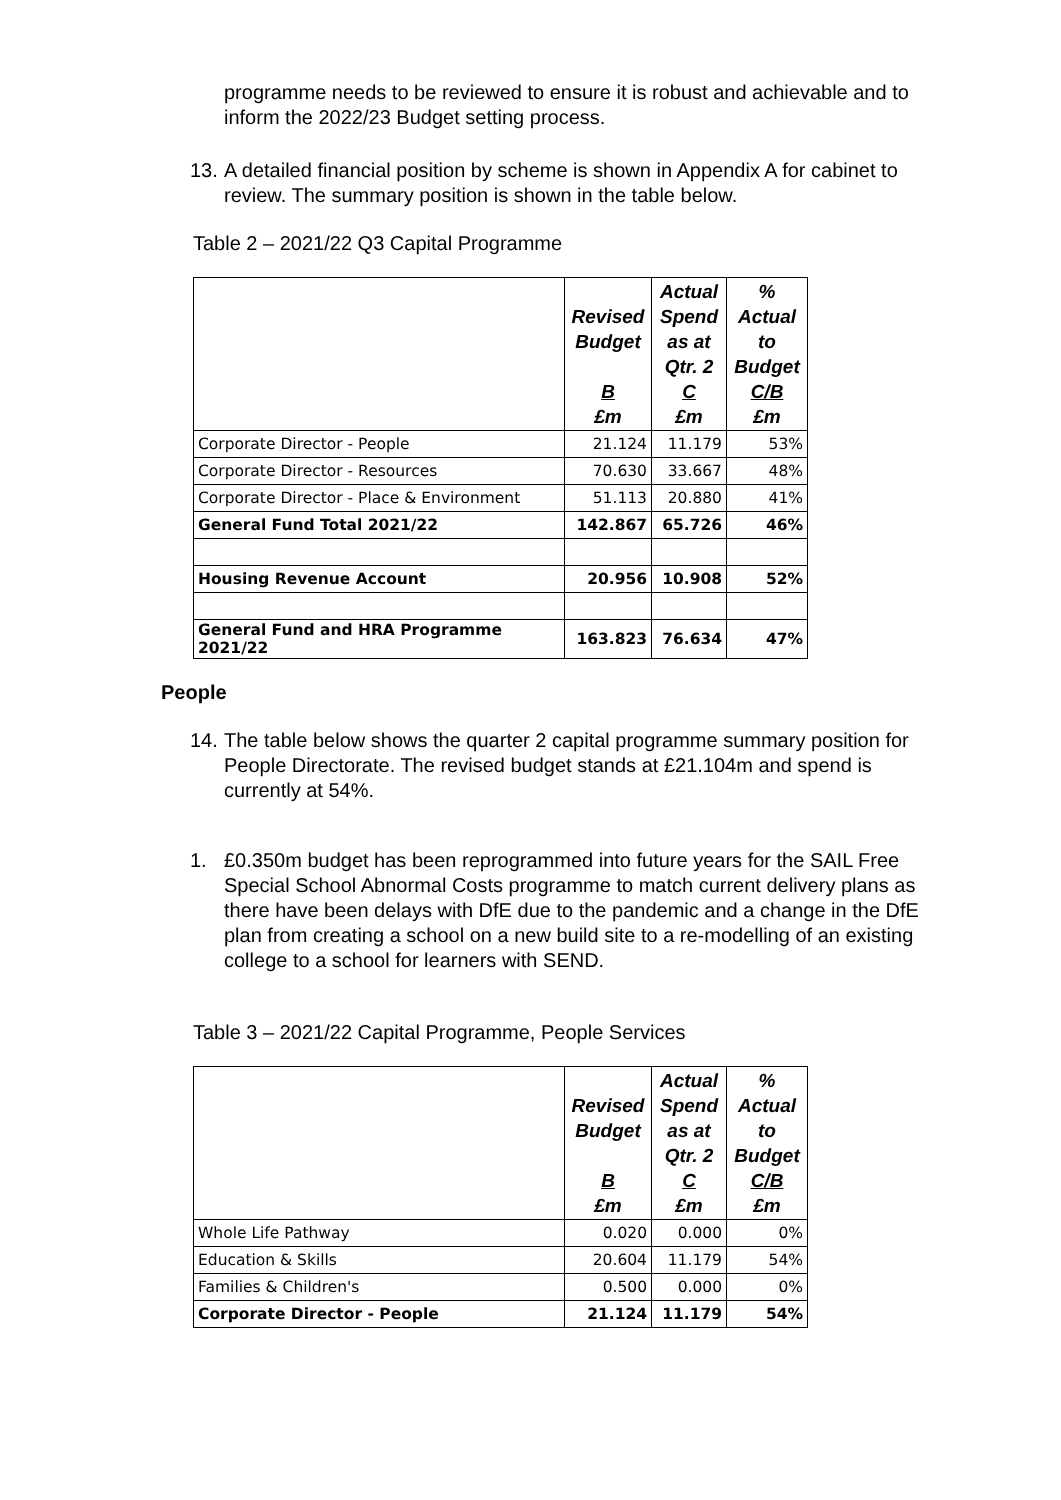programme needs to be reviewed to ensure it is robust and achievable and to inform the 2022/23 Budget setting process.
13. A detailed financial position by scheme is shown in Appendix A for cabinet to review. The summary position is shown in the table below.
Table 2 – 2021/22 Q3 Capital Programme
| | Revised Budget B £m | Actual Spend as at Qtr. 2 C £m | % Actual to Budget C/B £m |
| --- | --- | --- | --- |
| Corporate Director - People | 21.124 | 11.179 | 53% |
| Corporate Director - Resources | 70.630 | 33.667 | 48% |
| Corporate Director - Place & Environment | 51.113 | 20.880 | 41% |
| General Fund Total 2021/22 | 142.867 | 65.726 | 46% |
| Housing Revenue Account | 20.956 | 10.908 | 52% |
| General Fund and HRA Programme 2021/22 | 163.823 | 76.634 | 47% |
People
14. The table below shows the quarter 2 capital programme summary position for People Directorate. The revised budget stands at £21.104m and spend is currently at 54%.
1. £0.350m budget has been reprogrammed into future years for the SAIL Free Special School Abnormal Costs programme to match current delivery plans as there have been delays with DfE due to the pandemic and a change in the DfE plan from creating a school on a new build site to a re-modelling of an existing college to a school for learners with SEND.
Table 3 – 2021/22 Capital Programme, People Services
| | Revised Budget B £m | Actual Spend as at Qtr. 2 C £m | % Actual to Budget C/B £m |
| --- | --- | --- | --- |
| Whole Life Pathway | 0.020 | 0.000 | 0% |
| Education & Skills | 20.604 | 11.179 | 54% |
| Families & Children's | 0.500 | 0.000 | 0% |
| Corporate Director - People | 21.124 | 11.179 | 54% |